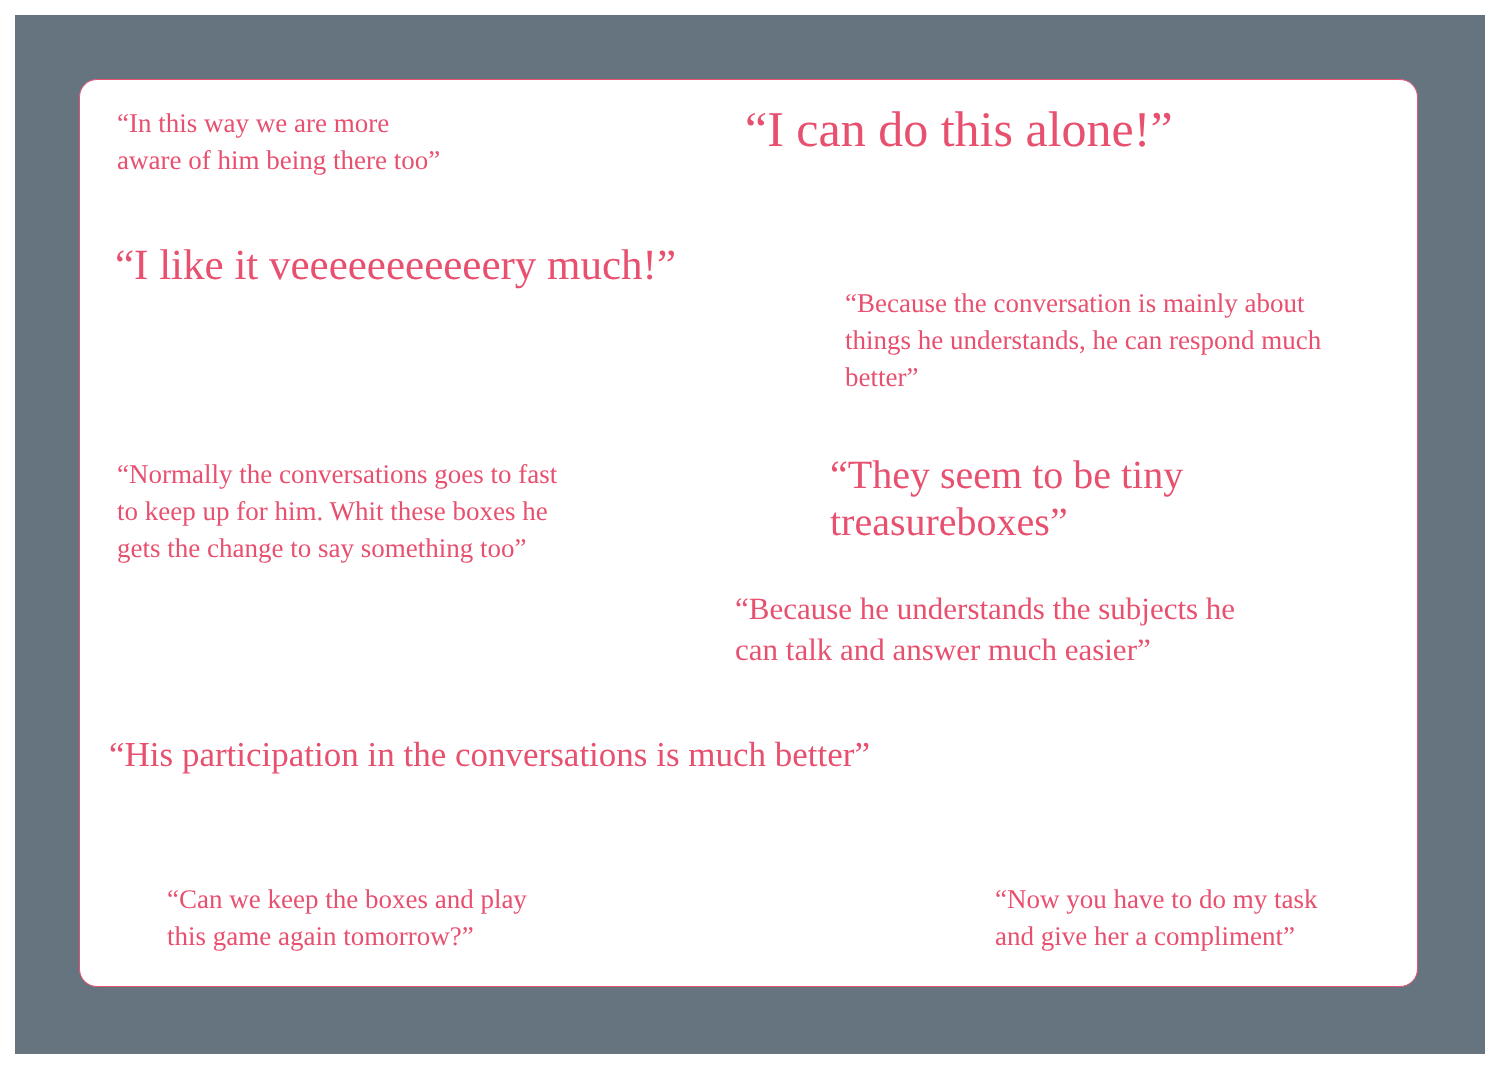“In this way we are more
aware of him being there too”
“I can do this alone!”
“I like it veeeeeeeeeeery much!”
“Because the conversation is mainly about
things he understands, he can respond much
better”
“Normally the conversations goes to fast
to keep up for him. Whit these boxes he
gets the change to say something too”
“They seem to be tiny treasureboxes”
“Because he understands the subjects he
can talk and answer much easier”
“His participation in the conversations is much better”
“Can we keep the boxes and play
this game again tomorrow?”
“Now you have to do my task
and give her a compliment”